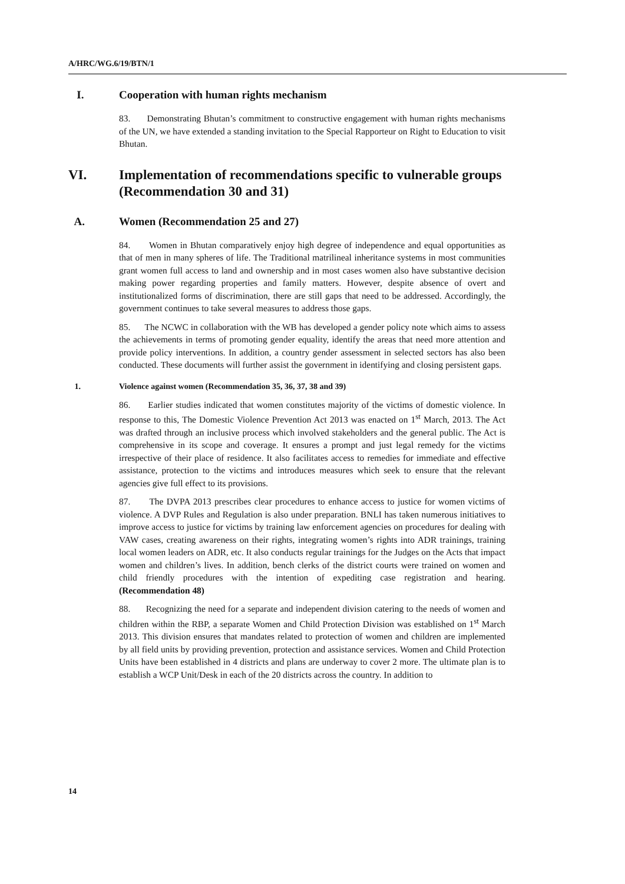A/HRC/WG.6/19/BTN/1
I. Cooperation with human rights mechanism
83. Demonstrating Bhutan’s commitment to constructive engagement with human rights mechanisms of the UN, we have extended a standing invitation to the Special Rapporteur on Right to Education to visit Bhutan.
VI. Implementation of recommendations specific to vulnerable groups (Recommendation 30 and 31)
A. Women (Recommendation 25 and 27)
84. Women in Bhutan comparatively enjoy high degree of independence and equal opportunities as that of men in many spheres of life. The Traditional matrilineal inheritance systems in most communities grant women full access to land and ownership and in most cases women also have substantive decision making power regarding properties and family matters. However, despite absence of overt and institutionalized forms of discrimination, there are still gaps that need to be addressed. Accordingly, the government continues to take several measures to address those gaps.
85. The NCWC in collaboration with the WB has developed a gender policy note which aims to assess the achievements in terms of promoting gender equality, identify the areas that need more attention and provide policy interventions. In addition, a country gender assessment in selected sectors has also been conducted. These documents will further assist the government in identifying and closing persistent gaps.
1. Violence against women (Recommendation 35, 36, 37, 38 and 39)
86. Earlier studies indicated that women constitutes majority of the victims of domestic violence. In response to this, The Domestic Violence Prevention Act 2013 was enacted on 1<sup>st</sup> March, 2013. The Act was drafted through an inclusive process which involved stakeholders and the general public. The Act is comprehensive in its scope and coverage. It ensures a prompt and just legal remedy for the victims irrespective of their place of residence. It also facilitates access to remedies for immediate and effective assistance, protection to the victims and introduces measures which seek to ensure that the relevant agencies give full effect to its provisions.
87. The DVPA 2013 prescribes clear procedures to enhance access to justice for women victims of violence. A DVP Rules and Regulation is also under preparation. BNLI has taken numerous initiatives to improve access to justice for victims by training law enforcement agencies on procedures for dealing with VAW cases, creating awareness on their rights, integrating women’s rights into ADR trainings, training local women leaders on ADR, etc. It also conducts regular trainings for the Judges on the Acts that impact women and children’s lives. In addition, bench clerks of the district courts were trained on women and child friendly procedures with the intention of expediting case registration and hearing. (Recommendation 48)
88. Recognizing the need for a separate and independent division catering to the needs of women and children within the RBP, a separate Women and Child Protection Division was established on 1<sup>st</sup> March 2013. This division ensures that mandates related to protection of women and children are implemented by all field units by providing prevention, protection and assistance services. Women and Child Protection Units have been established in 4 districts and plans are underway to cover 2 more. The ultimate plan is to establish a WCP Unit/Desk in each of the 20 districts across the country. In addition to
14